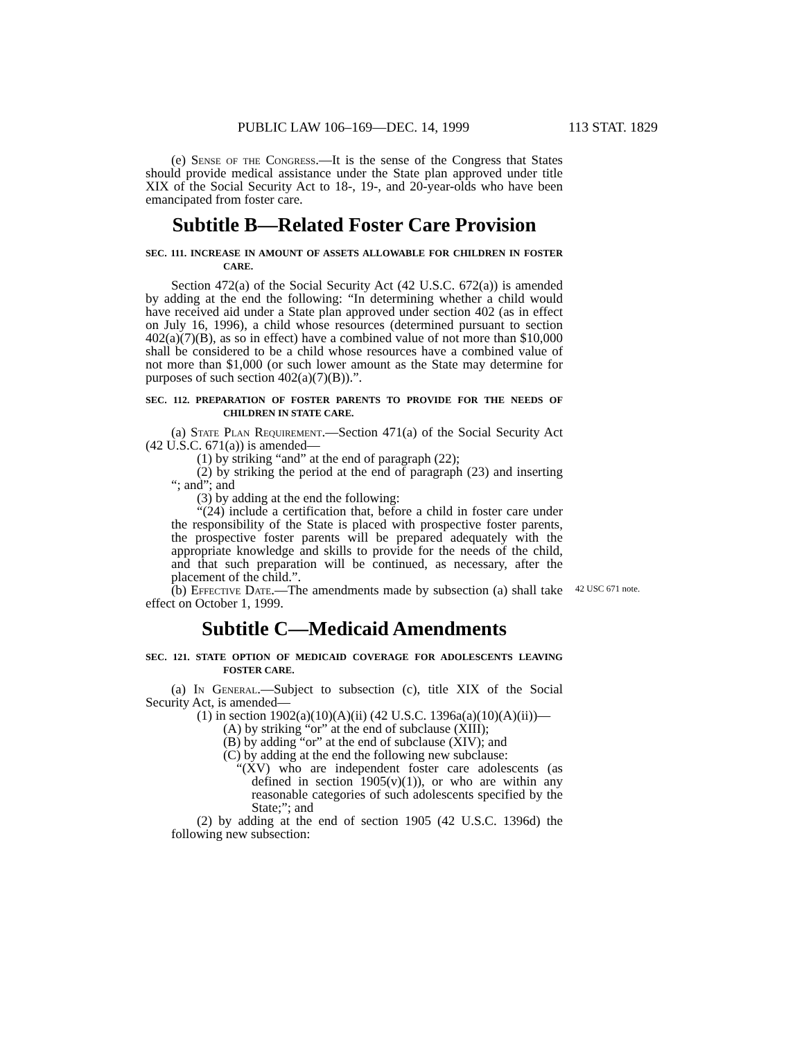PUBLIC LAW 106–169—DEC. 14, 1999 113 STAT. 1829
(e) Sense of the Congress.—It is the sense of the Congress that States should provide medical assistance under the State plan approved under title XIX of the Social Security Act to 18-, 19-, and 20-year-olds who have been emancipated from foster care.
Subtitle B—Related Foster Care Provision
SEC. 111. INCREASE IN AMOUNT OF ASSETS ALLOWABLE FOR CHILDREN IN FOSTER CARE.
Section 472(a) of the Social Security Act (42 U.S.C. 672(a)) is amended by adding at the end the following: “In determining whether a child would have received aid under a State plan approved under section 402 (as in effect on July 16, 1996), a child whose resources (determined pursuant to section 402(a)(7)(B), as so in effect) have a combined value of not more than $10,000 shall be considered to be a child whose resources have a combined value of not more than $1,000 (or such lower amount as the State may determine for purposes of such section 402(a)(7)(B)).”.
SEC. 112. PREPARATION OF FOSTER PARENTS TO PROVIDE FOR THE NEEDS OF CHILDREN IN STATE CARE.
(a) State Plan Requirement.—Section 471(a) of the Social Security Act (42 U.S.C. 671(a)) is amended—
(1) by striking “and” at the end of paragraph (22);
(2) by striking the period at the end of paragraph (23) and inserting “; and”; and
(3) by adding at the end the following:
“(24) include a certification that, before a child in foster care under the responsibility of the State is placed with prospective foster parents, the prospective foster parents will be prepared adequately with the appropriate knowledge and skills to provide for the needs of the child, and that such preparation will be continued, as necessary, after the placement of the child.”.
(b) Effective Date.—The amendments made by subsection (a) shall take effect on October 1, 1999.
42 USC 671 note.
Subtitle C—Medicaid Amendments
SEC. 121. STATE OPTION OF MEDICAID COVERAGE FOR ADOLESCENTS LEAVING FOSTER CARE.
(a) In General.—Subject to subsection (c), title XIX of the Social Security Act, is amended—
(1) in section 1902(a)(10)(A)(ii) (42 U.S.C. 1396a(a)(10)(A)(ii))—
(A) by striking “or” at the end of subclause (XIII);
(B) by adding “or” at the end of subclause (XIV); and
(C) by adding at the end the following new subclause:
“(XV) who are independent foster care adolescents (as defined in section 1905(v)(1)), or who are within any reasonable categories of such adolescents specified by the State;”; and
(2) by adding at the end of section 1905 (42 U.S.C. 1396d) the following new subsection: